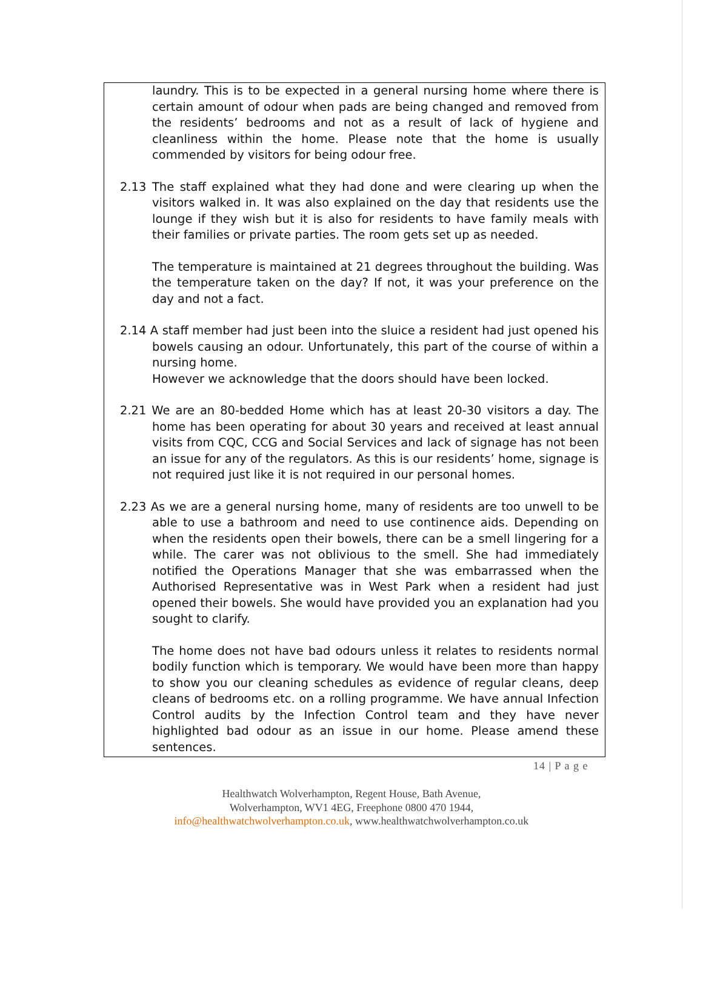laundry. This is to be expected in a general nursing home where there is certain amount of odour when pads are being changed and removed from the residents’ bedrooms and not as a result of lack of hygiene and cleanliness within the home. Please note that the home is usually commended by visitors for being odour free.
2.13 The staff explained what they had done and were clearing up when the visitors walked in. It was also explained on the day that residents use the lounge if they wish but it is also for residents to have family meals with their families or private parties. The room gets set up as needed.
The temperature is maintained at 21 degrees throughout the building. Was the temperature taken on the day? If not, it was your preference on the day and not a fact.
2.14 A staff member had just been into the sluice a resident had just opened his bowels causing an odour. Unfortunately, this part of the course of within a nursing home.
However we acknowledge that the doors should have been locked.
2.21 We are an 80-bedded Home which has at least 20-30 visitors a day. The home has been operating for about 30 years and received at least annual visits from CQC, CCG and Social Services and lack of signage has not been an issue for any of the regulators. As this is our residents’ home, signage is not required just like it is not required in our personal homes.
2.23 As we are a general nursing home, many of residents are too unwell to be able to use a bathroom and need to use continence aids. Depending on when the residents open their bowels, there can be a smell lingering for a while. The carer was not oblivious to the smell. She had immediately notified the Operations Manager that she was embarrassed when the Authorised Representative was in West Park when a resident had just opened their bowels. She would have provided you an explanation had you sought to clarify.
The home does not have bad odours unless it relates to residents normal bodily function which is temporary. We would have been more than happy to show you our cleaning schedules as evidence of regular cleans, deep cleans of bedrooms etc. on a rolling programme. We have annual Infection Control audits by the Infection Control team and they have never highlighted bad odour as an issue in our home. Please amend these sentences.
14 | P a g e
Healthwatch Wolverhampton, Regent House, Bath Avenue,
Wolverhampton, WV1 4EG, Freephone 0800 470 1944,
info@healthwatchwolverhampton.co.uk, www.healthwatchwolverhampton.co.uk